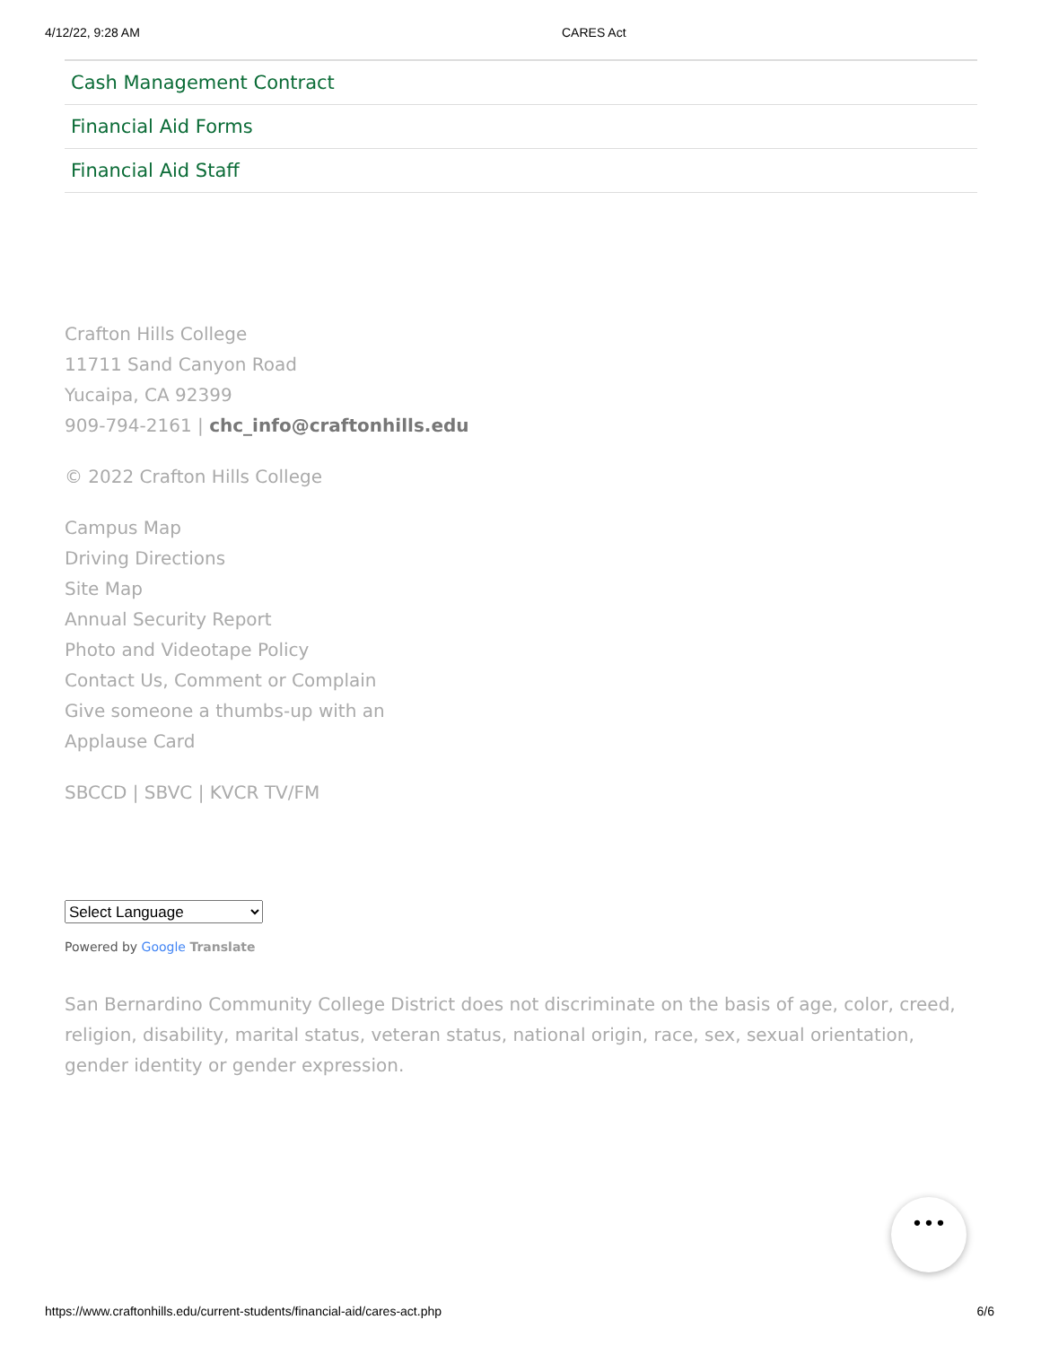4/12/22, 9:28 AM CARES Act
Cash Management Contract
Financial Aid Forms
Financial Aid Staff
Crafton Hills College
11711 Sand Canyon Road
Yucaipa, CA 92399
909-794-2161 | chc_info@craftonhills.edu
© 2022 Crafton Hills College
Campus Map
Driving Directions
Site Map
Annual Security Report
Photo and Videotape Policy
Contact Us, Comment or Complain
Give someone a thumbs-up with an
Applause Card
SBCCD | SBVC | KVCR TV/FM
Select Language
Powered by Google Translate
San Bernardino Community College District does not discriminate on the basis of age, color, creed, religion, disability, marital status, veteran status, national origin, race, sex, sexual orientation, gender identity or gender expression.
•••
https://www.craftonhills.edu/current-students/financial-aid/cares-act.php 6/6